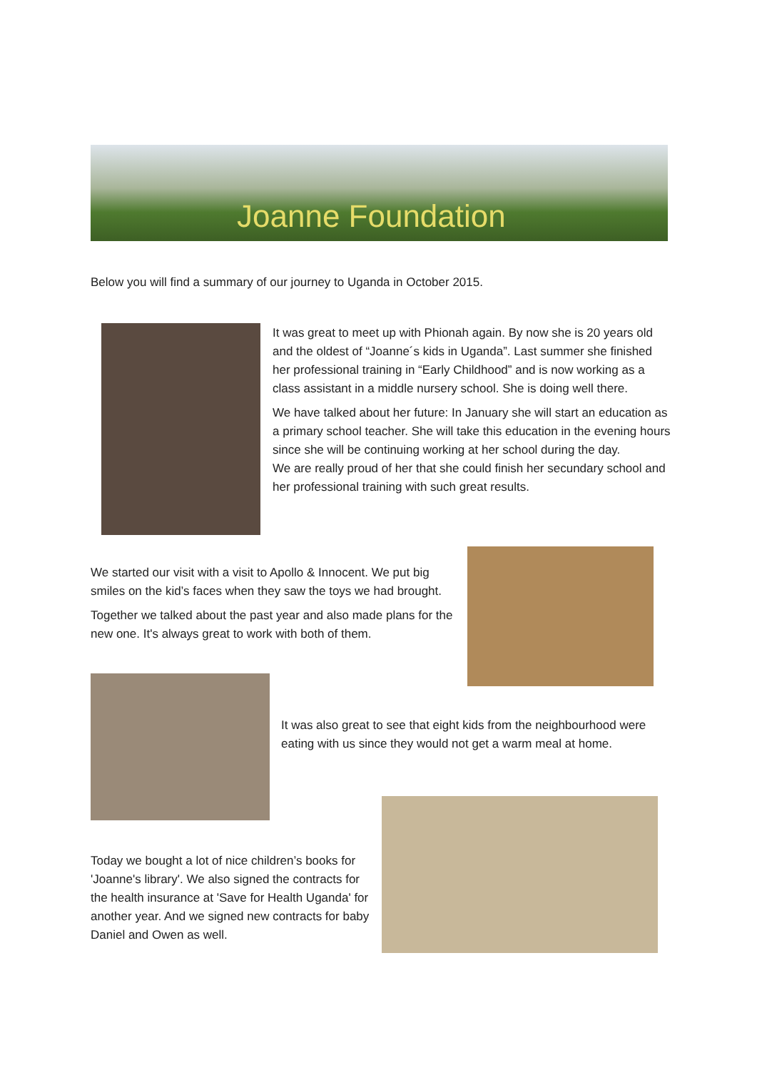Joanne Foundation
Below you will find a summary of our journey to Uganda in October 2015.
It was great to meet up with Phionah again. By now she is 20 years old and the oldest of “Joanne´s kids in Uganda”. Last summer she finished her professional training in “Early Childhood” and is now working as a class assistant in a middle nursery school. She is doing well there.
We have talked about her future: In January she will start an education as a primary school teacher. She will take this education in the evening hours since she will be continuing working at her school during the day.
We are really proud of her that she could finish her secundary school and her professional training with such great results.
We started our visit with a visit to Apollo & Innocent. We put big smiles on the kid’s faces when they saw the toys we had brought.
Together we talked about the past year and also made plans for the new one. It's always great to work with both of them.
It was also great to see that eight kids from the neighbourhood were eating with us since they would not get a warm meal at home.
Today we bought a lot of nice children’s books for 'Joanne's library'. We also signed the contracts for the health insurance at 'Save for Health Uganda' for another year. And we signed new contracts for baby Daniel and Owen as well.